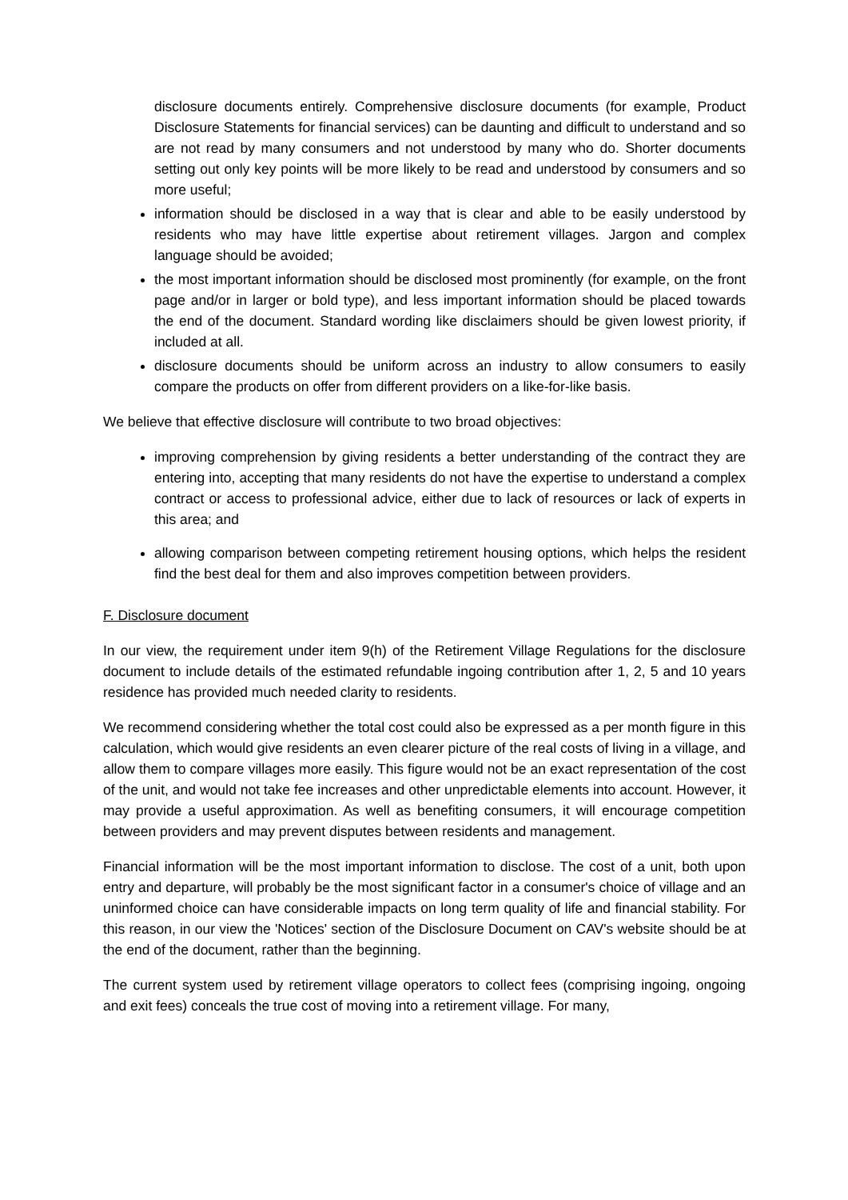disclosure documents entirely. Comprehensive disclosure documents (for example, Product Disclosure Statements for financial services) can be daunting and difficult to understand and so are not read by many consumers and not understood by many who do. Shorter documents setting out only key points will be more likely to be read and understood by consumers and so more useful;
information should be disclosed in a way that is clear and able to be easily understood by residents who may have little expertise about retirement villages. Jargon and complex language should be avoided;
the most important information should be disclosed most prominently (for example, on the front page and/or in larger or bold type), and less important information should be placed towards the end of the document. Standard wording like disclaimers should be given lowest priority, if included at all.
disclosure documents should be uniform across an industry to allow consumers to easily compare the products on offer from different providers on a like-for-like basis.
We believe that effective disclosure will contribute to two broad objectives:
improving comprehension by giving residents a better understanding of the contract they are entering into, accepting that many residents do not have the expertise to understand a complex contract or access to professional advice, either due to lack of resources or lack of experts in this area; and
allowing comparison between competing retirement housing options, which helps the resident find the best deal for them and also improves competition between providers.
F. Disclosure document
In our view, the requirement under item 9(h) of the Retirement Village Regulations for the disclosure document to include details of the estimated refundable ingoing contribution after 1, 2, 5 and 10 years residence has provided much needed clarity to residents.
We recommend considering whether the total cost could also be expressed as a per month figure in this calculation, which would give residents an even clearer picture of the real costs of living in a village, and allow them to compare villages more easily. This figure would not be an exact representation of the cost of the unit, and would not take fee increases and other unpredictable elements into account. However, it may provide a useful approximation. As well as benefiting consumers, it will encourage competition between providers and may prevent disputes between residents and management.
Financial information will be the most important information to disclose. The cost of a unit, both upon entry and departure, will probably be the most significant factor in a consumer's choice of village and an uninformed choice can have considerable impacts on long term quality of life and financial stability. For this reason, in our view the 'Notices' section of the Disclosure Document on CAV's website should be at the end of the document, rather than the beginning.
The current system used by retirement village operators to collect fees (comprising ingoing, ongoing and exit fees) conceals the true cost of moving into a retirement village. For many,